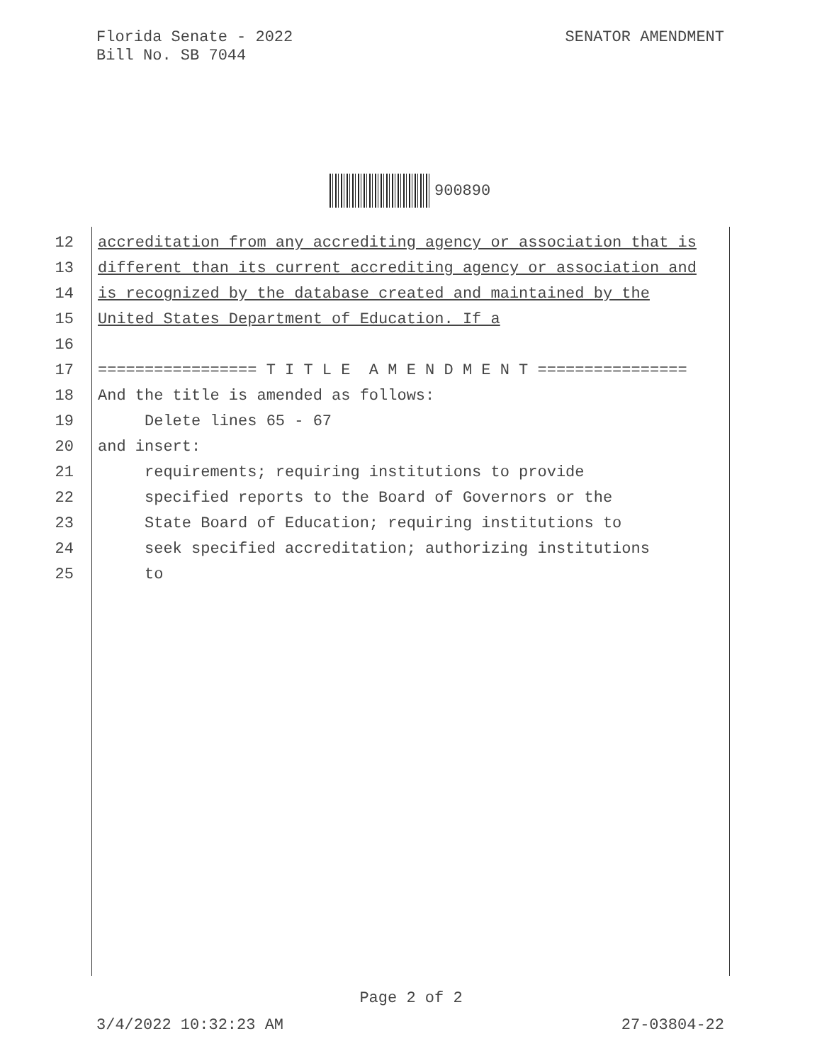Florida Senate - 2022
Bill No. SB 7044
SENATOR AMENDMENT
900890
12 accreditation from any accrediting agency or association that is
13 different than its current accrediting agency or association and
14 is recognized by the database created and maintained by the
15 United States Department of Education. If a
16
17 ================= T I T L E A M E N D M E N T ================
18 And the title is amended as follows:
19 Delete lines 65 - 67
20 and insert:
21 requirements; requiring institutions to provide
22 specified reports to the Board of Governors or the
23 State Board of Education; requiring institutions to
24 seek specified accreditation; authorizing institutions
25 to
Page 2 of 2
3/4/2022 10:32:23 AM 27-03804-22